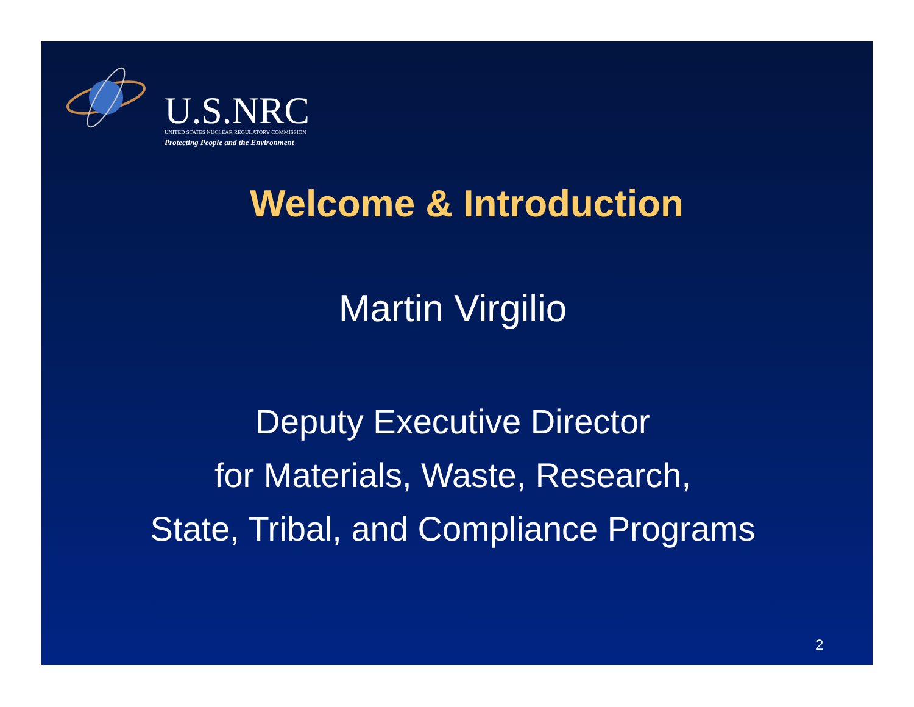U.S.NRC
UNITED STATES NUCLEAR REGULATORY COMMISSION
Protecting People and the Environment
Welcome & Introduction
Martin Virgilio
Deputy Executive Director
for Materials, Waste, Research,
State, Tribal, and Compliance Programs
2